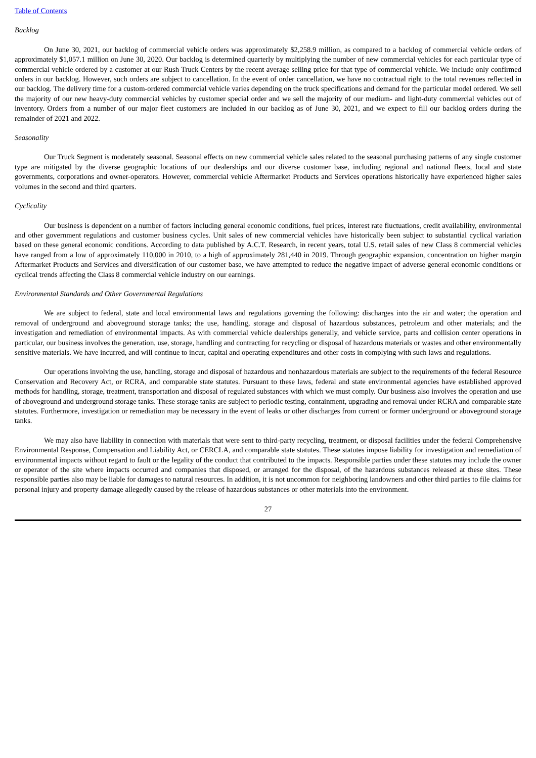Table of Contents
Backlog
On June 30, 2021, our backlog of commercial vehicle orders was approximately $2,258.9 million, as compared to a backlog of commercial vehicle orders of approximately $1,057.1 million on June 30, 2020. Our backlog is determined quarterly by multiplying the number of new commercial vehicles for each particular type of commercial vehicle ordered by a customer at our Rush Truck Centers by the recent average selling price for that type of commercial vehicle. We include only confirmed orders in our backlog. However, such orders are subject to cancellation. In the event of order cancellation, we have no contractual right to the total revenues reflected in our backlog. The delivery time for a custom-ordered commercial vehicle varies depending on the truck specifications and demand for the particular model ordered. We sell the majority of our new heavy-duty commercial vehicles by customer special order and we sell the majority of our medium- and light-duty commercial vehicles out of inventory. Orders from a number of our major fleet customers are included in our backlog as of June 30, 2021, and we expect to fill our backlog orders during the remainder of 2021 and 2022.
Seasonality
Our Truck Segment is moderately seasonal. Seasonal effects on new commercial vehicle sales related to the seasonal purchasing patterns of any single customer type are mitigated by the diverse geographic locations of our dealerships and our diverse customer base, including regional and national fleets, local and state governments, corporations and owner-operators. However, commercial vehicle Aftermarket Products and Services operations historically have experienced higher sales volumes in the second and third quarters.
Cyclicality
Our business is dependent on a number of factors including general economic conditions, fuel prices, interest rate fluctuations, credit availability, environmental and other government regulations and customer business cycles. Unit sales of new commercial vehicles have historically been subject to substantial cyclical variation based on these general economic conditions. According to data published by A.C.T. Research, in recent years, total U.S. retail sales of new Class 8 commercial vehicles have ranged from a low of approximately 110,000 in 2010, to a high of approximately 281,440 in 2019. Through geographic expansion, concentration on higher margin Aftermarket Products and Services and diversification of our customer base, we have attempted to reduce the negative impact of adverse general economic conditions or cyclical trends affecting the Class 8 commercial vehicle industry on our earnings.
Environmental Standards and Other Governmental Regulations
We are subject to federal, state and local environmental laws and regulations governing the following: discharges into the air and water; the operation and removal of underground and aboveground storage tanks; the use, handling, storage and disposal of hazardous substances, petroleum and other materials; and the investigation and remediation of environmental impacts. As with commercial vehicle dealerships generally, and vehicle service, parts and collision center operations in particular, our business involves the generation, use, storage, handling and contracting for recycling or disposal of hazardous materials or wastes and other environmentally sensitive materials. We have incurred, and will continue to incur, capital and operating expenditures and other costs in complying with such laws and regulations.
Our operations involving the use, handling, storage and disposal of hazardous and nonhazardous materials are subject to the requirements of the federal Resource Conservation and Recovery Act, or RCRA, and comparable state statutes. Pursuant to these laws, federal and state environmental agencies have established approved methods for handling, storage, treatment, transportation and disposal of regulated substances with which we must comply. Our business also involves the operation and use of aboveground and underground storage tanks. These storage tanks are subject to periodic testing, containment, upgrading and removal under RCRA and comparable state statutes. Furthermore, investigation or remediation may be necessary in the event of leaks or other discharges from current or former underground or aboveground storage tanks.
We may also have liability in connection with materials that were sent to third-party recycling, treatment, or disposal facilities under the federal Comprehensive Environmental Response, Compensation and Liability Act, or CERCLA, and comparable state statutes. These statutes impose liability for investigation and remediation of environmental impacts without regard to fault or the legality of the conduct that contributed to the impacts. Responsible parties under these statutes may include the owner or operator of the site where impacts occurred and companies that disposed, or arranged for the disposal, of the hazardous substances released at these sites. These responsible parties also may be liable for damages to natural resources. In addition, it is not uncommon for neighboring landowners and other third parties to file claims for personal injury and property damage allegedly caused by the release of hazardous substances or other materials into the environment.
27